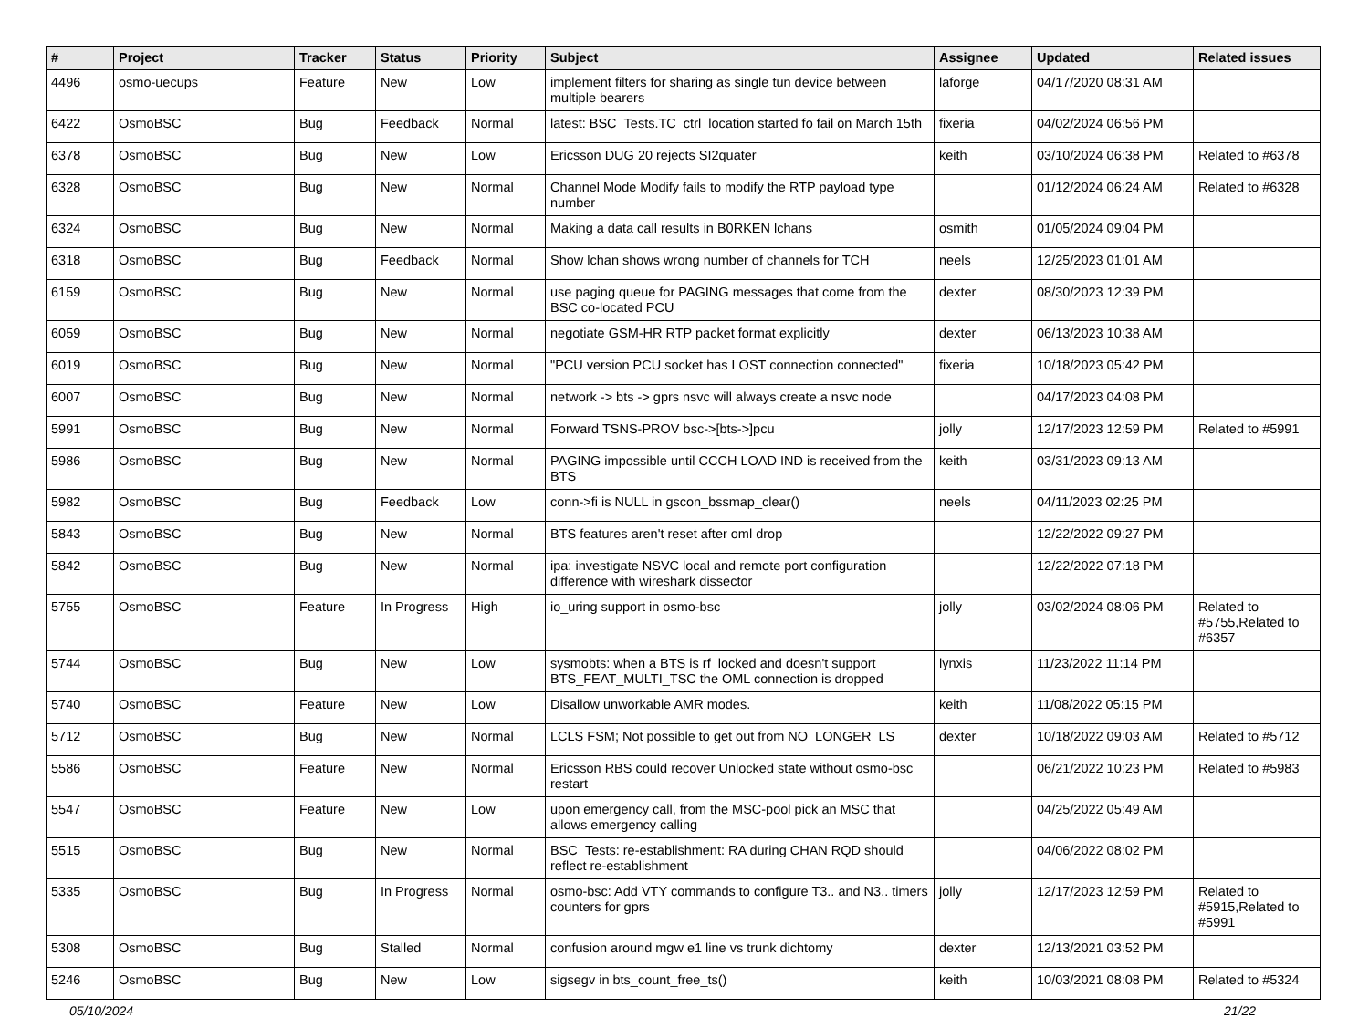| # | Project | Tracker | Status | Priority | Subject | Assignee | Updated | Related issues |
| --- | --- | --- | --- | --- | --- | --- | --- | --- |
| 4496 | osmo-uecups | Feature | New | Low | implement filters for sharing as single tun device between multiple bearers | laforge | 04/17/2020 08:31 AM | |
| 6422 | OsmoBSC | Bug | Feedback | Normal | latest: BSC_Tests.TC_ctrl_location started fo fail on March 15th | fixeria | 04/02/2024 06:56 PM | |
| 6378 | OsmoBSC | Bug | New | Low | Ericsson DUG 20 rejects SI2quater | keith | 03/10/2024 06:38 PM | Related to #6378 |
| 6328 | OsmoBSC | Bug | New | Normal | Channel Mode Modify fails to modify the RTP payload type number | | 01/12/2024 06:24 AM | Related to #6328 |
| 6324 | OsmoBSC | Bug | New | Normal | Making a data call results in B0RKEN lchans | osmith | 01/05/2024 09:04 PM | |
| 6318 | OsmoBSC | Bug | Feedback | Normal | Show lchan shows wrong number of channels for TCH | neels | 12/25/2023 01:01 AM | |
| 6159 | OsmoBSC | Bug | New | Normal | use paging queue for PAGING messages that come from the BSC co-located PCU | dexter | 08/30/2023 12:39 PM | |
| 6059 | OsmoBSC | Bug | New | Normal | negotiate GSM-HR RTP packet format explicitly | dexter | 06/13/2023 10:38 AM | |
| 6019 | OsmoBSC | Bug | New | Normal | "PCU version PCU socket has LOST connection connected" | fixeria | 10/18/2023 05:42 PM | |
| 6007 | OsmoBSC | Bug | New | Normal | network -> bts -> gprs nsvc will always create a nsvc node | | 04/17/2023 04:08 PM | |
| 5991 | OsmoBSC | Bug | New | Normal | Forward TSNS-PROV bsc->[bts->]pcu | jolly | 12/17/2023 12:59 PM | Related to #5991 |
| 5986 | OsmoBSC | Bug | New | Normal | PAGING impossible until CCCH LOAD IND is received from the BTS | keith | 03/31/2023 09:13 AM | |
| 5982 | OsmoBSC | Bug | Feedback | Low | conn->fi is NULL in gscon_bssmap_clear() | neels | 04/11/2023 02:25 PM | |
| 5843 | OsmoBSC | Bug | New | Normal | BTS features aren't reset after oml drop | | 12/22/2022 09:27 PM | |
| 5842 | OsmoBSC | Bug | New | Normal | ipa: investigate NSVC local and remote port configuration difference with wireshark dissector | | 12/22/2022 07:18 PM | |
| 5755 | OsmoBSC | Feature | In Progress | High | io_uring support in osmo-bsc | jolly | 03/02/2024 08:06 PM | Related to #5755,Related to #6357 |
| 5744 | OsmoBSC | Bug | New | Low | sysmobts: when a BTS is rf_locked and doesn't support BTS_FEAT_MULTI_TSC the OML connection is dropped | lynxis | 11/23/2022 11:14 PM | |
| 5740 | OsmoBSC | Feature | New | Low | Disallow unworkable AMR modes. | keith | 11/08/2022 05:15 PM | |
| 5712 | OsmoBSC | Bug | New | Normal | LCLS FSM; Not possible to get out from NO_LONGER_LS | dexter | 10/18/2022 09:03 AM | Related to #5712 |
| 5586 | OsmoBSC | Feature | New | Normal | Ericsson RBS could recover Unlocked state without osmo-bsc restart | | 06/21/2022 10:23 PM | Related to #5983 |
| 5547 | OsmoBSC | Feature | New | Low | upon emergency call, from the MSC-pool pick an MSC that allows emergency calling | | 04/25/2022 05:49 AM | |
| 5515 | OsmoBSC | Bug | New | Normal | BSC_Tests: re-establishment: RA during CHAN RQD should reflect re-establishment | | 04/06/2022 08:02 PM | |
| 5335 | OsmoBSC | Bug | In Progress | Normal | osmo-bsc: Add VTY commands to configure T3.. and N3.. timers counters for gprs | jolly | 12/17/2023 12:59 PM | Related to #5915,Related to #5991 |
| 5308 | OsmoBSC | Bug | Stalled | Normal | confusion around mgw e1 line vs trunk dichtomy | dexter | 12/13/2021 03:52 PM | |
| 5246 | OsmoBSC | Bug | New | Low | sigsegv in bts_count_free_ts() | keith | 10/03/2021 08:08 PM | Related to #5324 |
05/10/2024 21/22